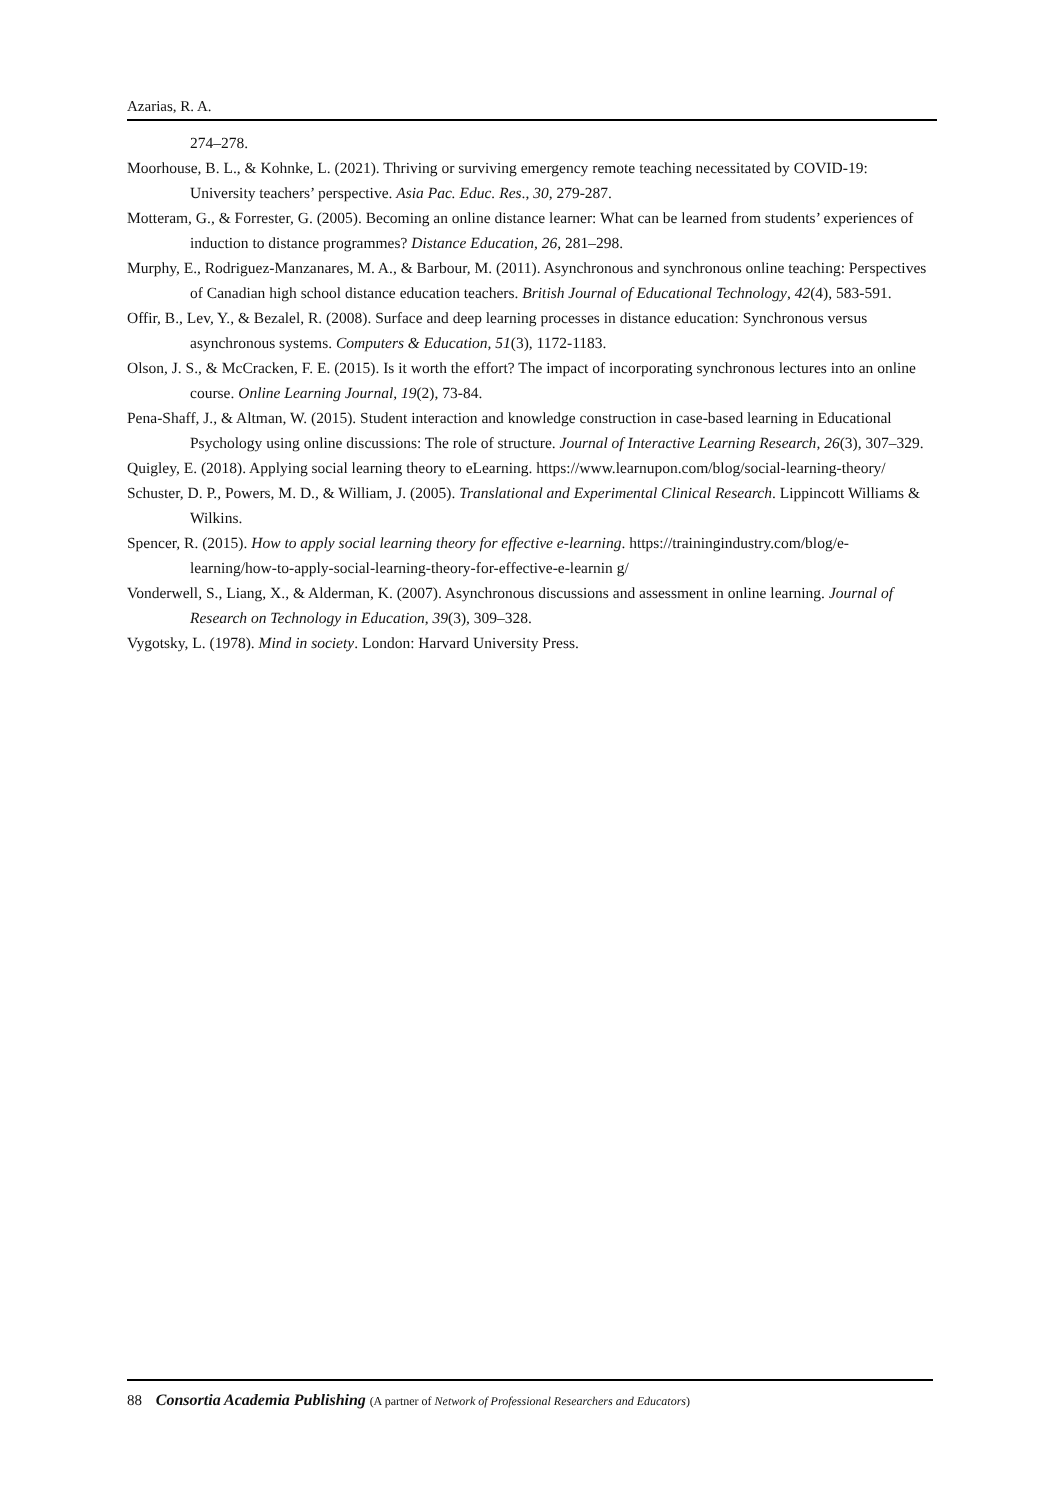Azarias, R. A.
274–278.
Moorhouse, B. L., & Kohnke, L. (2021). Thriving or surviving emergency remote teaching necessitated by COVID-19: University teachers’ perspective. Asia Pac. Educ. Res., 30, 279-287.
Motteram, G., & Forrester, G. (2005). Becoming an online distance learner: What can be learned from students’ experiences of induction to distance programmes? Distance Education, 26, 281–298.
Murphy, E., Rodriguez-Manzanares, M. A., & Barbour, M. (2011). Asynchronous and synchronous online teaching: Perspectives of Canadian high school distance education teachers. British Journal of Educational Technology, 42(4), 583-591.
Offir, B., Lev, Y., & Bezalel, R. (2008). Surface and deep learning processes in distance education: Synchronous versus asynchronous systems. Computers & Education, 51(3), 1172-1183.
Olson, J. S., & McCracken, F. E. (2015). Is it worth the effort? The impact of incorporating synchronous lectures into an online course. Online Learning Journal, 19(2), 73-84.
Pena-Shaff, J., & Altman, W. (2015). Student interaction and knowledge construction in case-based learning in Educational Psychology using online discussions: The role of structure. Journal of Interactive Learning Research, 26(3), 307–329.
Quigley, E. (2018). Applying social learning theory to eLearning. https://www.learnupon.com/blog/social-learning-theory/
Schuster, D. P., Powers, M. D., & William, J. (2005). Translational and Experimental Clinical Research. Lippincott Williams & Wilkins.
Spencer, R. (2015). How to apply social learning theory for effective e-learning. https://trainingindustry.com/blog/e-learning/how-to-apply-social-learning-theory-for-effective-e-learnin g/
Vonderwell, S., Liang, X., & Alderman, K. (2007). Asynchronous discussions and assessment in online learning. Journal of Research on Technology in Education, 39(3), 309–328.
Vygotsky, L. (1978). Mind in society. London: Harvard University Press.
88 Consortia Academia Publishing (A partner of Network of Professional Researchers and Educators)